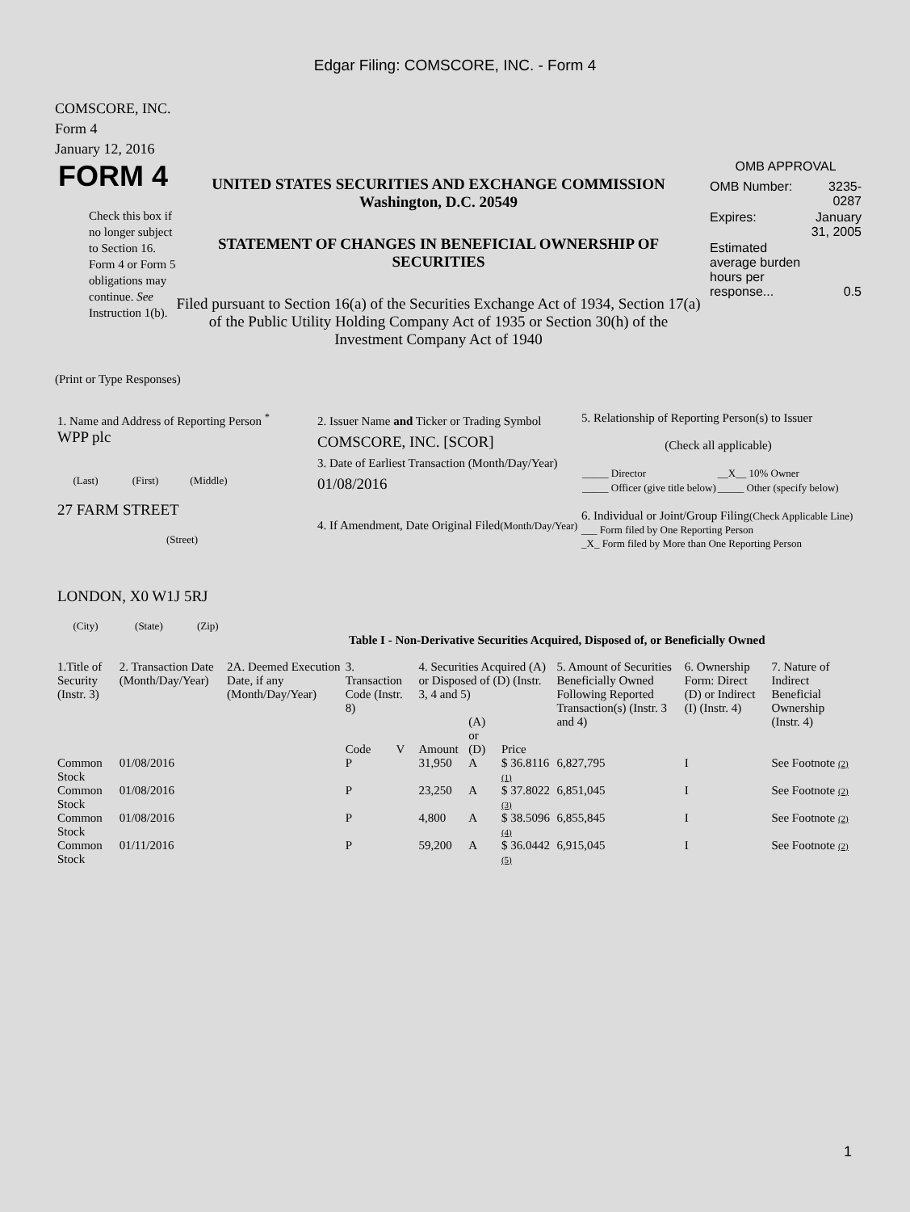Edgar Filing: COMSCORE, INC. - Form 4
COMSCORE, INC.
Form 4
January 12, 2016
FORM 4
Check this box if no longer subject to Section 16. Form 4 or Form 5 obligations may continue. See Instruction 1(b).
UNITED STATES SECURITIES AND EXCHANGE COMMISSION
Washington, D.C. 20549
STATEMENT OF CHANGES IN BENEFICIAL OWNERSHIP OF SECURITIES
Filed pursuant to Section 16(a) of the Securities Exchange Act of 1934, Section 17(a) of the Public Utility Holding Company Act of 1935 or Section 30(h) of the Investment Company Act of 1940
OMB APPROVAL
| OMB Number: | 3235-0287 |
| Expires: | January 31, 2005 |
| Estimated average burden hours per response... | 0.5 |
(Print or Type Responses)
| 1. Name and Address of Reporting Person <sup>*</sup> WPP plc (Last) (First) (Middle) 27 FARM STREET (Street) LONDON, X0 W1J 5RJ (City) (State) (Zip) | 2. Issuer Name and Ticker or Trading Symbol COMSCORE, INC. [SCOR] 3. Date of Earliest Transaction (Month/Day/Year) 01/08/2016 4. If Amendment, Date Original Filed (Month/Day/Year) | 5. Relationship of Reporting Person(s) to Issuer (Check all applicable) / _____ Director / __X__ 10% Owner / / _____ Officer (give title below) / _____ Other (specify below) / 6. Individual or Joint/Group Filing (Check Applicable Line) ___ Form filed by One Reporting Person _X_ Form filed by More than One Reporting Person |
Table I - Non-Derivative Securities Acquired, Disposed of, or Beneficially Owned
| 1.Title of Security (Instr. 3) | 2. Transaction Date (Month/Day/Year) | 2A. Deemed Execution Date, if any (Month/Day/Year) | 3. Transaction Code (Instr. 8) | | 4. Securities Acquired (A) or Disposed of (D) (Instr. 3, 4 and 5) | | | 5. Amount of Securities Beneficially Owned Following Reported Transaction(s) (Instr. 3 and 4) | 6. Ownership Form: Direct (D) or Indirect (I) (Instr. 4) | 7. Nature of Indirect Beneficial Ownership (Instr. 4) |
| --- | --- | --- | --- | --- | --- | --- | --- | --- | --- | --- |
| | | | Code | V | Amount | (A) or (D) | Price | | | |
| Common Stock | 01/08/2016 | | P | | 31,950 | A | $ 36.8116 (1) | 6,827,795 | I | See Footnote (2) |
| Common Stock | 01/08/2016 | | P | | 23,250 | A | $ 37.8022 (3) | 6,851,045 | I | See Footnote (2) |
| Common Stock | 01/08/2016 | | P | | 4,800 | A | $ 38.5096 (4) | 6,855,845 | I | See Footnote (2) |
| Common Stock | 01/11/2016 | | P | | 59,200 | A | $ 36.0442 (5) | 6,915,045 | I | See Footnote (2) |
1